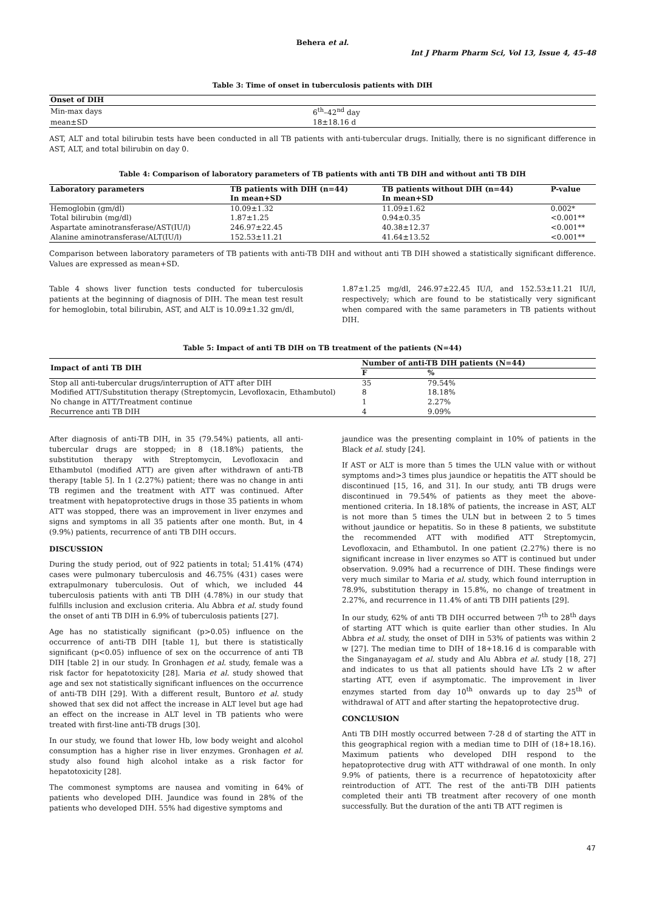Behera et al.
Int J Pharm Pharm Sci, Vol 13, Issue 4, 45-48
Table 3: Time of onset in tuberculosis patients with DIH
| Onset of DIH | |
| --- | --- |
| Min-max days | 6<sup>th</sup>–42<sup>nd</sup> day |
| mean±SD | 18±18.16 d |
AST, ALT and total bilirubin tests have been conducted in all TB patients with anti-tubercular drugs. Initially, there is no significant difference in AST, ALT, and total bilirubin on day 0.
Table 4: Comparison of laboratory parameters of TB patients with anti TB DIH and without anti TB DIH
| Laboratory parameters | TB patients with DIH (n=44) | TB patients without DIH (n=44) | P-value |
| --- | --- | --- | --- |
| | In mean+SD | In mean+SD | |
| Hemoglobin (gm/dl) | 10.09±1.32 | 11.09±1.62 | 0.002* |
| Total bilirubin (mg/dl) | 1.87±1.25 | 0.94±0.35 | <0.001** |
| Aspartate aminotransferase/AST(IU/l) | 246.97±22.45 | 40.38±12.37 | <0.001** |
| Alanine aminotransferase/ALT(IU/l) | 152.53±11.21 | 41.64±13.52 | <0.001** |
Comparison between laboratory parameters of TB patients with anti-TB DIH and without anti TB DIH showed a statistically significant difference. Values are expressed as mean+SD.
Table 4 shows liver function tests conducted for tuberculosis patients at the beginning of diagnosis of DIH. The mean test result for hemoglobin, total bilirubin, AST, and ALT is 10.09±1.32 gm/dl,
1.87±1.25 mg/dl, 246.97±22.45 IU/l, and 152.53±11.21 IU/l, respectively; which are found to be statistically very significant when compared with the same parameters in TB patients without DIH.
Table 5: Impact of anti TB DIH on TB treatment of the patients (N=44)
| Impact of anti TB DIH | Number of anti-TB DIH patients (N=44) | |
| --- | --- | --- |
| | F | % |
| Stop all anti-tubercular drugs/interruption of ATT after DIH | 35 | 79.54% |
| Modified ATT/Substitution therapy (Streptomycin, Levofloxacin, Ethambutol) | 8 | 18.18% |
| No change in ATT/Treatment continue | 1 | 2.27% |
| Recurrence anti TB DIH | 4 | 9.09% |
After diagnosis of anti-TB DIH, in 35 (79.54%) patients, all anti-tubercular drugs are stopped; in 8 (18.18%) patients, the substitution therapy with Streptomycin, Levofloxacin and Ethambutol (modified ATT) are given after withdrawn of anti-TB therapy [table 5]. In 1 (2.27%) patient; there was no change in anti TB regimen and the treatment with ATT was continued. After treatment with hepatoprotective drugs in those 35 patients in whom ATT was stopped, there was an improvement in liver enzymes and signs and symptoms in all 35 patients after one month. But, in 4 (9.9%) patients, recurrence of anti TB DIH occurs.
DISCUSSION
During the study period, out of 922 patients in total; 51.41% (474) cases were pulmonary tuberculosis and 46.75% (431) cases were extrapulmonary tuberculosis. Out of which, we included 44 tuberculosis patients with anti TB DIH (4.78%) in our study that fulfills inclusion and exclusion criteria. Alu Abbra et al. study found the onset of anti TB DIH in 6.9% of tuberculosis patients [27].
Age has no statistically significant (p>0.05) influence on the occurrence of anti-TB DIH [table 1], but there is statistically significant (p<0.05) influence of sex on the occurrence of anti TB DIH [table 2] in our study. In Gronhagen et al. study, female was a risk factor for hepatotoxicity [28]. Maria et al. study showed that age and sex not statistically significant influences on the occurrence of anti-TB DIH [29]. With a different result, Buntoro et al. study showed that sex did not affect the increase in ALT level but age had an effect on the increase in ALT level in TB patients who were treated with first-line anti-TB drugs [30].
In our study, we found that lower Hb, low body weight and alcohol consumption has a higher rise in liver enzymes. Gronhagen et al. study also found high alcohol intake as a risk factor for hepatotoxicity [28].
The commonest symptoms are nausea and vomiting in 64% of patients who developed DIH. Jaundice was found in 28% of the patients who developed DIH. 55% had digestive symptoms and
jaundice was the presenting complaint in 10% of patients in the Black et al. study [24].
If AST or ALT is more than 5 times the ULN value with or without symptoms and>3 times plus jaundice or hepatitis the ATT should be discontinued [15, 16, and 31]. In our study, anti TB drugs were discontinued in 79.54% of patients as they meet the above-mentioned criteria. In 18.18% of patients, the increase in AST, ALT is not more than 5 times the ULN but in between 2 to 5 times without jaundice or hepatitis. So in these 8 patients, we substitute the recommended ATT with modified ATT Streptomycin, Levofloxacin, and Ethambutol. In one patient (2.27%) there is no significant increase in liver enzymes so ATT is continued but under observation. 9.09% had a recurrence of DIH. These findings were very much similar to Maria et al. study, which found interruption in 78.9%, substitution therapy in 15.8%, no change of treatment in 2.27%, and recurrence in 11.4% of anti TB DIH patients [29].
In our study, 62% of anti TB DIH occurred between 7<sup>th</sup> to 28<sup>th</sup> days of starting ATT which is quite earlier than other studies. In Alu Abbra et al. study, the onset of DIH in 53% of patients was within 2 w [27]. The median time to DIH of 18+18.16 d is comparable with the Singanayagam et al. study and Alu Abbra et al. study [18, 27] and indicates to us that all patients should have LTs 2 w after starting ATT, even if asymptomatic. The improvement in liver enzymes started from day 10<sup>th</sup> onwards up to day 25<sup>th</sup> of withdrawal of ATT and after starting the hepatoprotective drug.
CONCLUSION
Anti TB DIH mostly occurred between 7-28 d of starting the ATT in this geographical region with a median time to DIH of (18+18.16). Maximum patients who developed DIH respond to the hepatoprotective drug with ATT withdrawal of one month. In only 9.9% of patients, there is a recurrence of hepatotoxicity after reintroduction of ATT. The rest of the anti-TB DIH patients completed their anti TB treatment after recovery of one month successfully. But the duration of the anti TB ATT regimen is
47